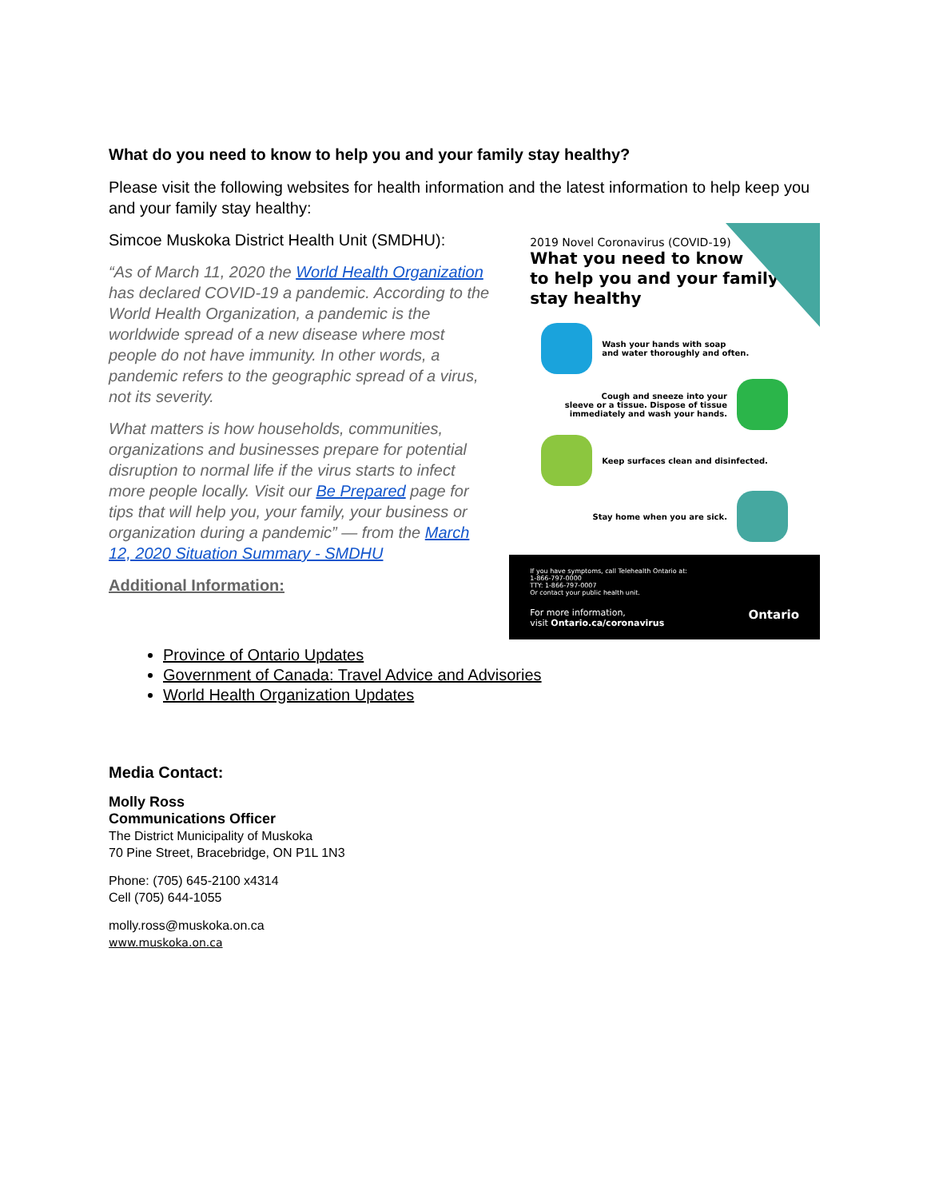What do you need to know to help you and your family stay healthy?
Please visit the following websites for health information and the latest information to help keep you and your family stay healthy:
Simcoe Muskoka District Health Unit (SMDHU):
“As of March 11, 2020 the World Health Organization has declared COVID-19 a pandemic. According to the World Health Organization, a pandemic is the worldwide spread of a new disease where most people do not have immunity. In other words, a pandemic refers to the geographic spread of a virus, not its severity.
What matters is how households, communities, organizations and businesses prepare for potential disruption to normal life if the virus starts to infect more people locally. Visit our Be Prepared page for tips that will help you, your family, your business or organization during a pandemic” — from the March 12, 2020 Situation Summary - SMDHU
Additional Information:
2019 Novel Coronavirus (COVID-19)
What you need to know
to help you and your family
stay healthy
Wash your hands with soap
and water thoroughly and often.
Cough and sneeze into your
sleeve or a tissue. Dispose of tissue
immediately and wash your hands.
Keep surfaces clean and disinfected.
Stay home when you are sick.
If you have symptoms, call Telehealth Ontario at:
1-866-797-0000
TTY: 1-866-797-0007
Or contact your public health unit.
For more information,
visit Ontario.ca/coronavirus Ontario
Province of Ontario Updates
Government of Canada: Travel Advice and Advisories
World Health Organization Updates
Media Contact:
Molly Ross
Communications Officer
The District Municipality of Muskoka
70 Pine Street, Bracebridge, ON P1L 1N3
Phone: (705) 645-2100 x4314
Cell (705) 644-1055
molly.ross@muskoka.on.ca
www.muskoka.on.ca